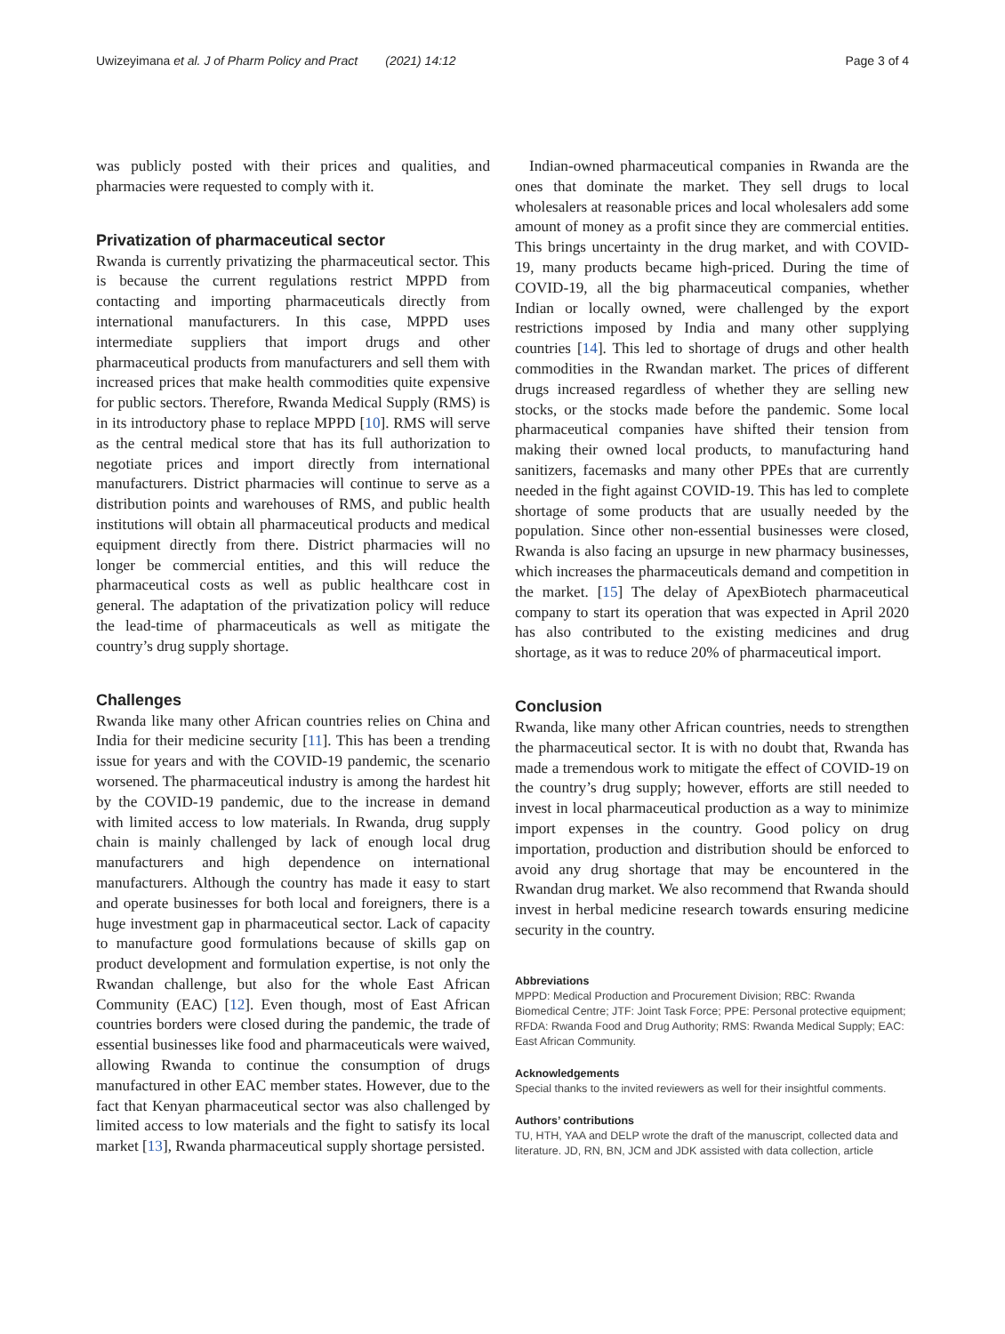Uwizeyimana et al. J of Pharm Policy and Pract (2021) 14:12 Page 3 of 4
was publicly posted with their prices and qualities, and pharmacies were requested to comply with it.
Privatization of pharmaceutical sector
Rwanda is currently privatizing the pharmaceutical sector. This is because the current regulations restrict MPPD from contacting and importing pharmaceuticals directly from international manufacturers. In this case, MPPD uses intermediate suppliers that import drugs and other pharmaceutical products from manufacturers and sell them with increased prices that make health commodities quite expensive for public sectors. Therefore, Rwanda Medical Supply (RMS) is in its introductory phase to replace MPPD [10]. RMS will serve as the central medical store that has its full authorization to negotiate prices and import directly from international manufacturers. District pharmacies will continue to serve as a distribution points and warehouses of RMS, and public health institutions will obtain all pharmaceutical products and medical equipment directly from there. District pharmacies will no longer be commercial entities, and this will reduce the pharmaceutical costs as well as public healthcare cost in general. The adaptation of the privatization policy will reduce the lead-time of pharmaceuticals as well as mitigate the country’s drug supply shortage.
Challenges
Rwanda like many other African countries relies on China and India for their medicine security [11]. This has been a trending issue for years and with the COVID-19 pandemic, the scenario worsened. The pharmaceutical industry is among the hardest hit by the COVID-19 pandemic, due to the increase in demand with limited access to low materials. In Rwanda, drug supply chain is mainly challenged by lack of enough local drug manufacturers and high dependence on international manufacturers. Although the country has made it easy to start and operate businesses for both local and foreigners, there is a huge investment gap in pharmaceutical sector. Lack of capacity to manufacture good formulations because of skills gap on product development and formulation expertise, is not only the Rwandan challenge, but also for the whole East African Community (EAC) [12]. Even though, most of East African countries borders were closed during the pandemic, the trade of essential businesses like food and pharmaceuticals were waived, allowing Rwanda to continue the consumption of drugs manufactured in other EAC member states. However, due to the fact that Kenyan pharmaceutical sector was also challenged by limited access to low materials and the fight to satisfy its local market [13], Rwanda pharmaceutical supply shortage persisted.
Indian-owned pharmaceutical companies in Rwanda are the ones that dominate the market. They sell drugs to local wholesalers at reasonable prices and local wholesalers add some amount of money as a profit since they are commercial entities. This brings uncertainty in the drug market, and with COVID-19, many products became high-priced. During the time of COVID-19, all the big pharmaceutical companies, whether Indian or locally owned, were challenged by the export restrictions imposed by India and many other supplying countries [14]. This led to shortage of drugs and other health commodities in the Rwandan market. The prices of different drugs increased regardless of whether they are selling new stocks, or the stocks made before the pandemic. Some local pharmaceutical companies have shifted their tension from making their owned local products, to manufacturing hand sanitizers, facemasks and many other PPEs that are currently needed in the fight against COVID-19. This has led to complete shortage of some products that are usually needed by the population. Since other non-essential businesses were closed, Rwanda is also facing an upsurge in new pharmacy businesses, which increases the pharmaceuticals demand and competition in the market. [15] The delay of ApexBiotech pharmaceutical company to start its operation that was expected in April 2020 has also contributed to the existing medicines and drug shortage, as it was to reduce 20% of pharmaceutical import.
Conclusion
Rwanda, like many other African countries, needs to strengthen the pharmaceutical sector. It is with no doubt that, Rwanda has made a tremendous work to mitigate the effect of COVID-19 on the country’s drug supply; however, efforts are still needed to invest in local pharmaceutical production as a way to minimize import expenses in the country. Good policy on drug importation, production and distribution should be enforced to avoid any drug shortage that may be encountered in the Rwandan drug market. We also recommend that Rwanda should invest in herbal medicine research towards ensuring medicine security in the country.
Abbreviations
MPPD: Medical Production and Procurement Division; RBC: Rwanda Biomedical Centre; JTF: Joint Task Force; PPE: Personal protective equipment; RFDA: Rwanda Food and Drug Authority; RMS: Rwanda Medical Supply; EAC: East African Community.
Acknowledgements
Special thanks to the invited reviewers as well for their insightful comments.
Authors’ contributions
TU, HTH, YAA and DELP wrote the draft of the manuscript, collected data and literature. JD, RN, BN, JCM and JDK assisted with data collection, article